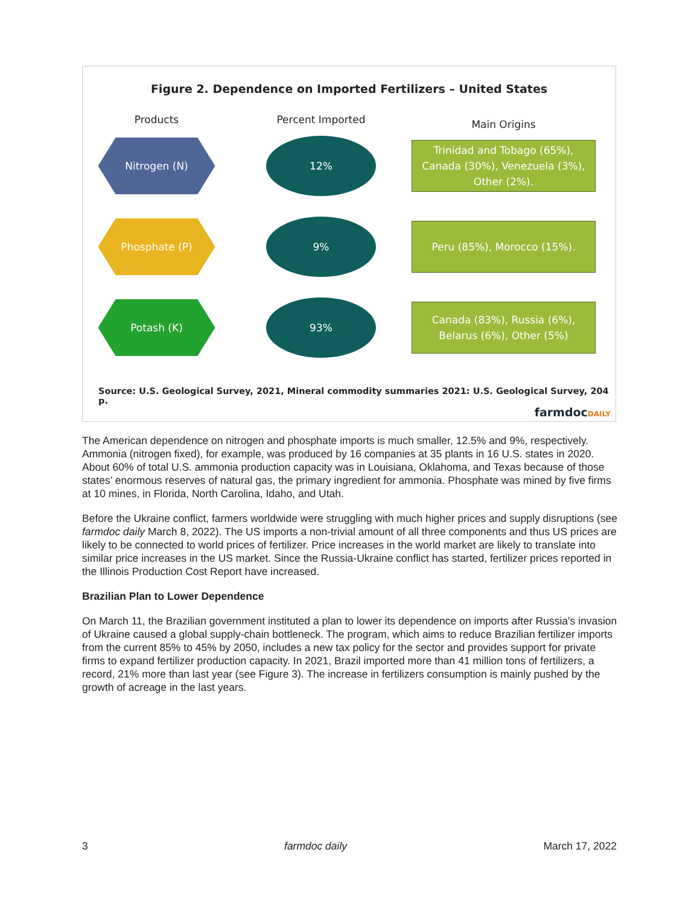Figure 2. Dependence on Imported Fertilizers – United States
Products
Percent Imported
Main Origins
Nitrogen (N)
12%
Trinidad and Tobago (65%),
Canada (30%), Venezuela (3%),
Other (2%).
Phosphate (P)
9%
Peru (85%), Morocco (15%).
Potash (K)
93%
Canada (83%), Russia (6%),
Belarus (6%), Other (5%)
Source: U.S. Geological Survey, 2021, Mineral commodity summaries 2021: U.S. Geological Survey, 204 p.
farmdocDAILY
The American dependence on nitrogen and phosphate imports is much smaller, 12.5% and 9%, respectively. Ammonia (nitrogen fixed), for example, was produced by 16 companies at 35 plants in 16 U.S. states in 2020. About 60% of total U.S. ammonia production capacity was in Louisiana, Oklahoma, and Texas because of those states’ enormous reserves of natural gas, the primary ingredient for ammonia. Phosphate was mined by five firms at 10 mines, in Florida, North Carolina, Idaho, and Utah.
Before the Ukraine conflict, farmers worldwide were struggling with much higher prices and supply disruptions (see farmdoc daily March 8, 2022). The US imports a non-trivial amount of all three components and thus US prices are likely to be connected to world prices of fertilizer. Price increases in the world market are likely to translate into similar price increases in the US market. Since the Russia-Ukraine conflict has started, fertilizer prices reported in the Illinois Production Cost Report have increased.
Brazilian Plan to Lower Dependence
On March 11, the Brazilian government instituted a plan to lower its dependence on imports after Russia's invasion of Ukraine caused a global supply-chain bottleneck. The program, which aims to reduce Brazilian fertilizer imports from the current 85% to 45% by 2050, includes a new tax policy for the sector and provides support for private firms to expand fertilizer production capacity. In 2021, Brazil imported more than 41 million tons of fertilizers, a record, 21% more than last year (see Figure 3). The increase in fertilizers consumption is mainly pushed by the growth of acreage in the last years.
3 farmdoc daily March 17, 2022